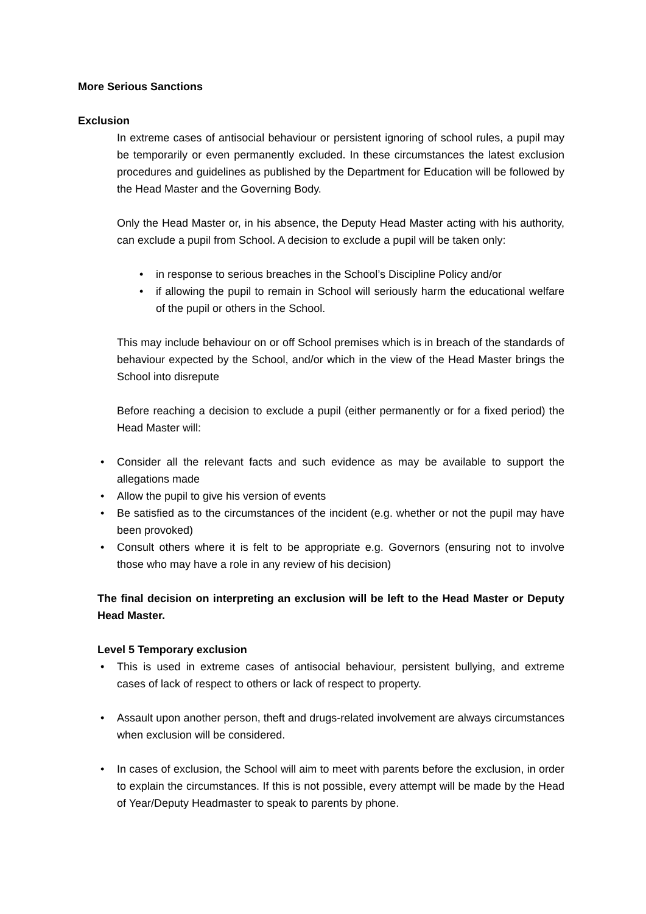More Serious Sanctions
Exclusion
In extreme cases of antisocial behaviour or persistent ignoring of school rules, a pupil may be temporarily or even permanently excluded. In these circumstances the latest exclusion procedures and guidelines as published by the Department for Education will be followed by the Head Master and the Governing Body.
Only the Head Master or, in his absence, the Deputy Head Master acting with his authority, can exclude a pupil from School. A decision to exclude a pupil will be taken only:
• in response to serious breaches in the School’s Discipline Policy and/or
• if allowing the pupil to remain in School will seriously harm the educational welfare of the pupil or others in the School.
This may include behaviour on or off School premises which is in breach of the standards of behaviour expected by the School, and/or which in the view of the Head Master brings the School into disrepute
Before reaching a decision to exclude a pupil (either permanently or for a fixed period) the Head Master will:
• Consider all the relevant facts and such evidence as may be available to support the allegations made
• Allow the pupil to give his version of events
• Be satisfied as to the circumstances of the incident (e.g. whether or not the pupil may have been provoked)
• Consult others where it is felt to be appropriate e.g. Governors (ensuring not to involve those who may have a role in any review of his decision)
The final decision on interpreting an exclusion will be left to the Head Master or Deputy Head Master.
Level 5 Temporary exclusion
• This is used in extreme cases of antisocial behaviour, persistent bullying, and extreme cases of lack of respect to others or lack of respect to property.
• Assault upon another person, theft and drugs-related involvement are always circumstances when exclusion will be considered.
• In cases of exclusion, the School will aim to meet with parents before the exclusion, in order to explain the circumstances. If this is not possible, every attempt will be made by the Head of Year/Deputy Headmaster to speak to parents by phone.